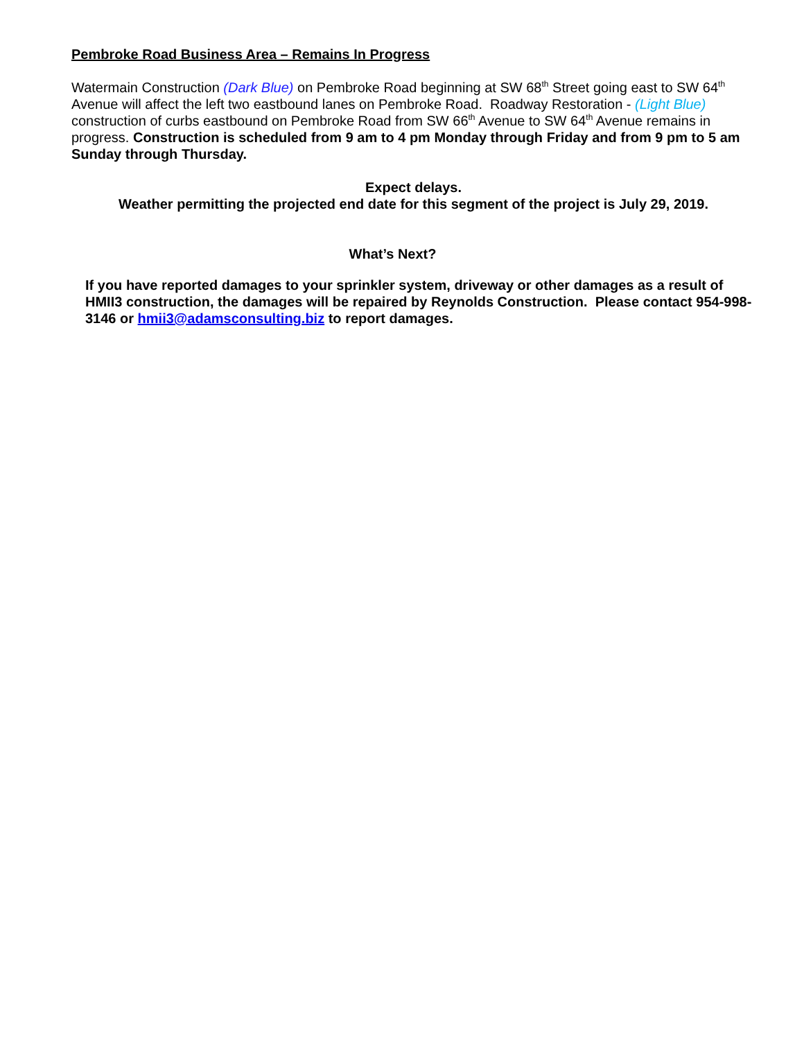Pembroke Road Business Area – Remains In Progress
Watermain Construction (Dark Blue) on Pembroke Road beginning at SW 68<sup>th</sup> Street going east to SW 64<sup>th</sup> Avenue will affect the left two eastbound lanes on Pembroke Road. Roadway Restoration - (Light Blue) construction of curbs eastbound on Pembroke Road from SW 66<sup>th</sup> Avenue to SW 64<sup>th</sup> Avenue remains in progress. Construction is scheduled from 9 am to 4 pm Monday through Friday and from 9 pm to 5 am Sunday through Thursday.
Expect delays.
Weather permitting the projected end date for this segment of the project is July 29, 2019.
What’s Next?
If you have reported damages to your sprinkler system, driveway or other damages as a result of HMII3 construction, the damages will be repaired by Reynolds Construction. Please contact 954-998-3146 or hmii3@adamsconsulting.biz to report damages.